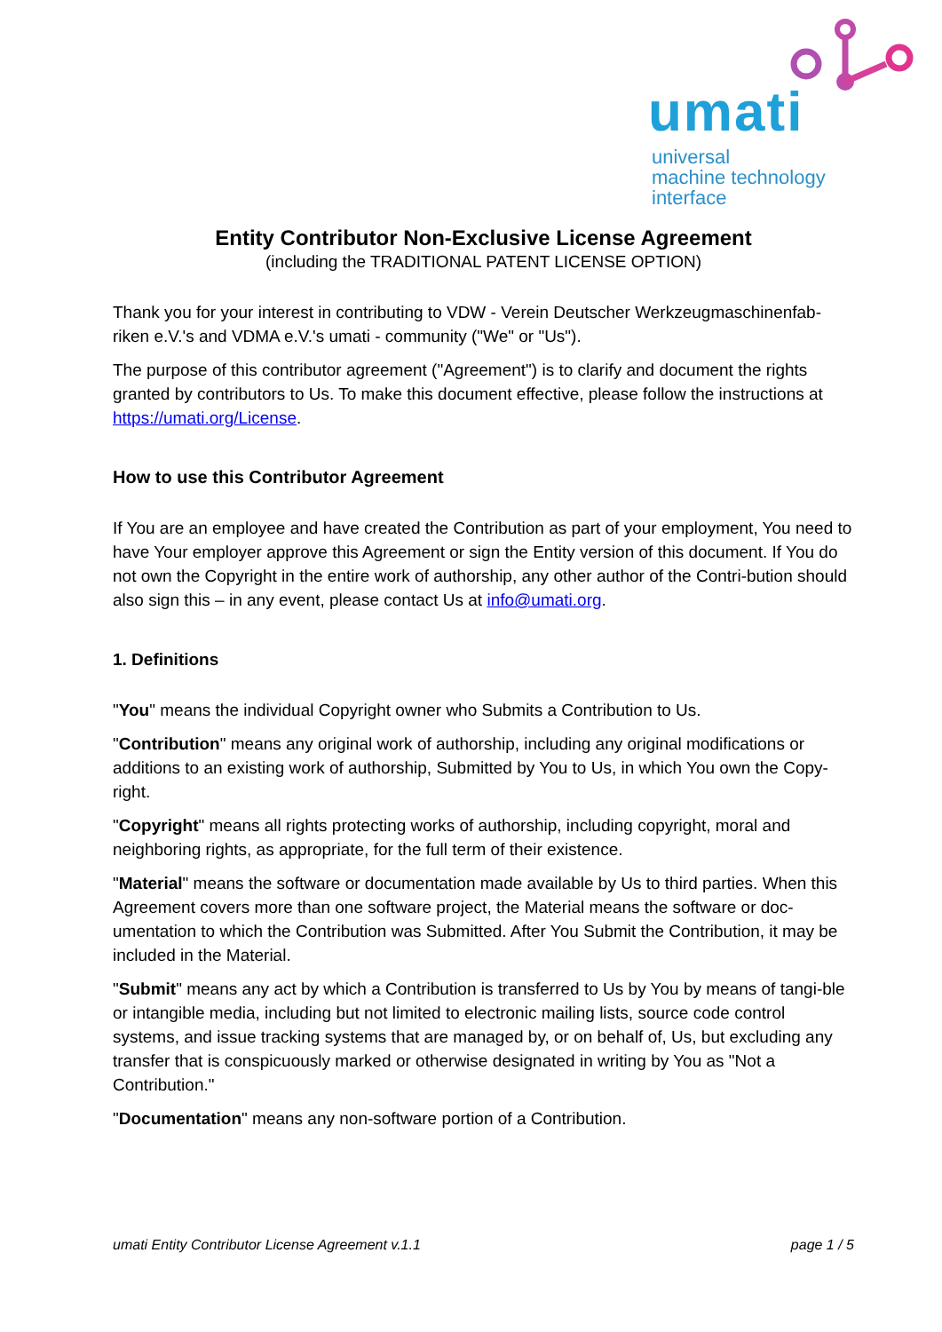umati
universal
machine technology
interface
Entity Contributor Non-Exclusive License Agreement
(including the TRADITIONAL PATENT LICENSE OPTION)
Thank you for your interest in contributing to VDW - Verein Deutscher Werkzeugmaschinenfab-riken e.V.'s and VDMA e.V.'s umati - community ("We" or "Us").
The purpose of this contributor agreement ("Agreement") is to clarify and document the rights granted by contributors to Us. To make this document effective, please follow the instructions at https://umati.org/License.
How to use this Contributor Agreement
If You are an employee and have created the Contribution as part of your employment, You need to have Your employer approve this Agreement or sign the Entity version of this document. If You do not own the Copyright in the entire work of authorship, any other author of the Contri-bution should also sign this – in any event, please contact Us at info@umati.org.
1. Definitions
"You" means the individual Copyright owner who Submits a Contribution to Us.
"Contribution" means any original work of authorship, including any original modifications or additions to an existing work of authorship, Submitted by You to Us, in which You own the Copy-right.
"Copyright" means all rights protecting works of authorship, including copyright, moral and neighboring rights, as appropriate, for the full term of their existence.
"Material" means the software or documentation made available by Us to third parties. When this Agreement covers more than one software project, the Material means the software or doc-umentation to which the Contribution was Submitted. After You Submit the Contribution, it may be included in the Material.
"Submit" means any act by which a Contribution is transferred to Us by You by means of tangi-ble or intangible media, including but not limited to electronic mailing lists, source code control systems, and issue tracking systems that are managed by, or on behalf of, Us, but excluding any transfer that is conspicuously marked or otherwise designated in writing by You as "Not a Contribution."
"Documentation" means any non-software portion of a Contribution.
umati Entity Contributor License Agreement v.1.1 page 1 / 5